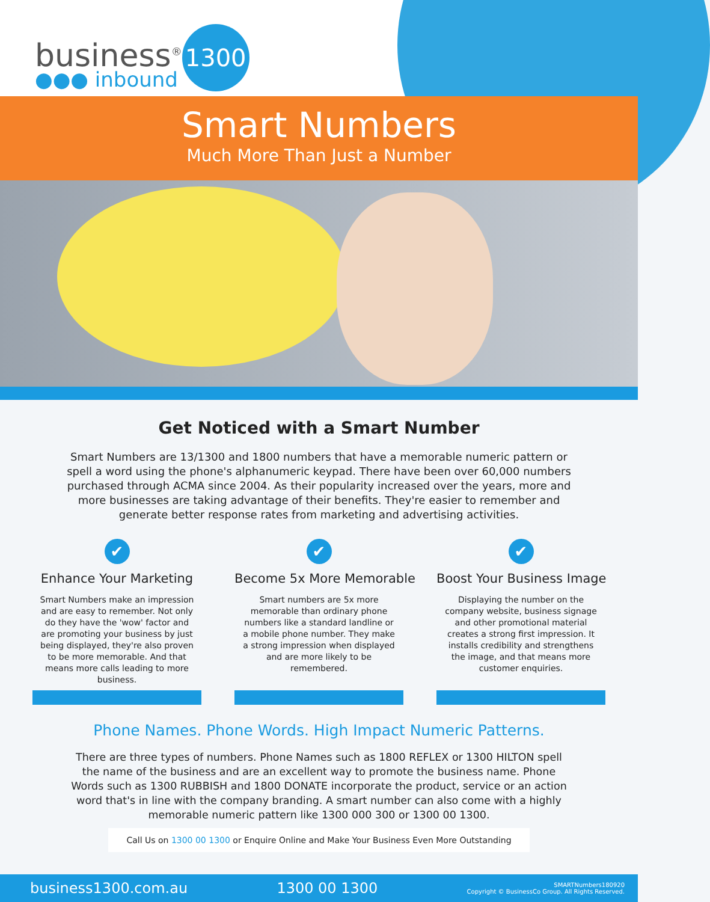business<sup>®</sup> 1300
●●● inbound
Smart Numbers
Much More Than Just a Number
Get Noticed with a Smart Number
Smart Numbers are 13/1300 and 1800 numbers that have a memorable numeric pattern or spell a word using the phone's alphanumeric keypad. There have been over 60,000 numbers purchased through ACMA since 2004. As their popularity increased over the years, more and more businesses are taking advantage of their benefits. They're easier to remember and generate better response rates from marketing and advertising activities.
✔
Enhance Your Marketing
Smart Numbers make an impression and are easy to remember. Not only do they have the 'wow' factor and are promoting your business by just being displayed, they're also proven to be more memorable. And that means more calls leading to more business.
✔
Become 5x More Memorable
Smart numbers are 5x more memorable than ordinary phone numbers like a standard landline or a mobile phone number. They make a strong impression when displayed and are more likely to be remembered.
✔
Boost Your Business Image
Displaying the number on the company website, business signage and other promotional material creates a strong first impression. It installs credibility and strengthens the image, and that means more customer enquiries.
Phone Names. Phone Words. High Impact Numeric Patterns.
There are three types of numbers. Phone Names such as 1800 REFLEX or 1300 HILTON spell the name of the business and are an excellent way to promote the business name. Phone Words such as 1300 RUBBISH and 1800 DONATE incorporate the product, service or an action word that's in line with the company branding. A smart number can also come with a highly memorable numeric pattern like 1300 000 300 or 1300 00 1300.
Call Us on 1300 00 1300 or Enquire Online and Make Your Business Even More Outstanding
business1300.com.au 1300 00 1300
SMARTNumbers180920
Copyright © BusinessCo Group. All Rights Reserved.